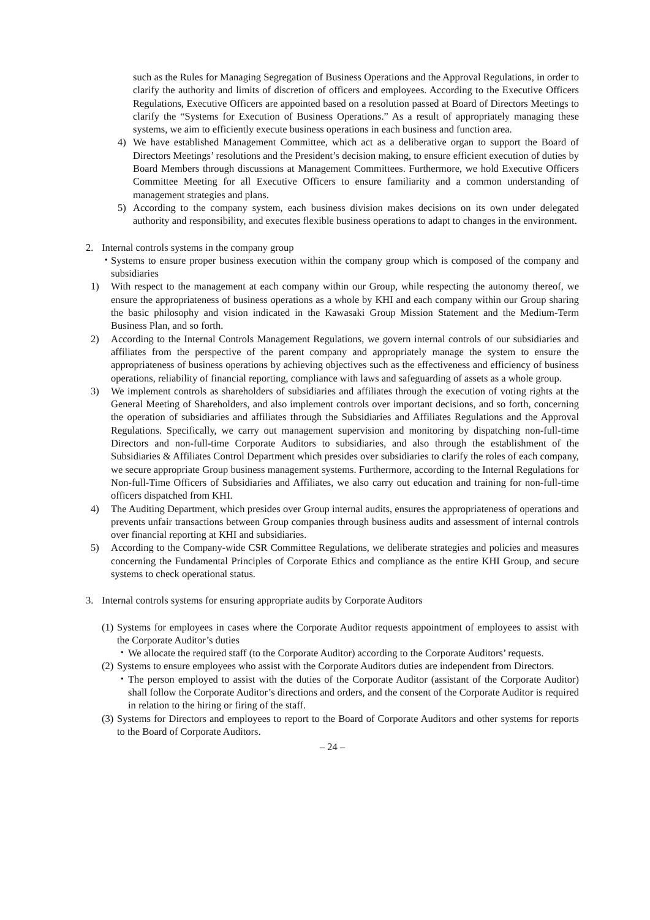such as the Rules for Managing Segregation of Business Operations and the Approval Regulations, in order to clarify the authority and limits of discretion of officers and employees. According to the Executive Officers Regulations, Executive Officers are appointed based on a resolution passed at Board of Directors Meetings to clarify the “Systems for Execution of Business Operations.” As a result of appropriately managing these systems, we aim to efficiently execute business operations in each business and function area.
4) We have established Management Committee, which act as a deliberative organ to support the Board of Directors Meetings’ resolutions and the President’s decision making, to ensure efficient execution of duties by Board Members through discussions at Management Committees. Furthermore, we hold Executive Officers Committee Meeting for all Executive Officers to ensure familiarity and a common understanding of management strategies and plans.
5) According to the company system, each business division makes decisions on its own under delegated authority and responsibility, and executes flexible business operations to adapt to changes in the environment.
2. Internal controls systems in the company group
・ Systems to ensure proper business execution within the company group which is composed of the company and subsidiaries
1) With respect to the management at each company within our Group, while respecting the autonomy thereof, we ensure the appropriateness of business operations as a whole by KHI and each company within our Group sharing the basic philosophy and vision indicated in the Kawasaki Group Mission Statement and the Medium-Term Business Plan, and so forth.
2) According to the Internal Controls Management Regulations, we govern internal controls of our subsidiaries and affiliates from the perspective of the parent company and appropriately manage the system to ensure the appropriateness of business operations by achieving objectives such as the effectiveness and efficiency of business operations, reliability of financial reporting, compliance with laws and safeguarding of assets as a whole group.
3) We implement controls as shareholders of subsidiaries and affiliates through the execution of voting rights at the General Meeting of Shareholders, and also implement controls over important decisions, and so forth, concerning the operation of subsidiaries and affiliates through the Subsidiaries and Affiliates Regulations and the Approval Regulations. Specifically, we carry out management supervision and monitoring by dispatching non-full-time Directors and non-full-time Corporate Auditors to subsidiaries, and also through the establishment of the Subsidiaries & Affiliates Control Department which presides over subsidiaries to clarify the roles of each company, we secure appropriate Group business management systems. Furthermore, according to the Internal Regulations for Non-full-Time Officers of Subsidiaries and Affiliates, we also carry out education and training for non-full-time officers dispatched from KHI.
4) The Auditing Department, which presides over Group internal audits, ensures the appropriateness of operations and prevents unfair transactions between Group companies through business audits and assessment of internal controls over financial reporting at KHI and subsidiaries.
5) According to the Company-wide CSR Committee Regulations, we deliberate strategies and policies and measures concerning the Fundamental Principles of Corporate Ethics and compliance as the entire KHI Group, and secure systems to check operational status.
3. Internal controls systems for ensuring appropriate audits by Corporate Auditors
(1) Systems for employees in cases where the Corporate Auditor requests appointment of employees to assist with the Corporate Auditor’s duties
・ We allocate the required staff (to the Corporate Auditor) according to the Corporate Auditors’ requests.
(2) Systems to ensure employees who assist with the Corporate Auditors duties are independent from Directors.
・ The person employed to assist with the duties of the Corporate Auditor (assistant of the Corporate Auditor) shall follow the Corporate Auditor’s directions and orders, and the consent of the Corporate Auditor is required in relation to the hiring or firing of the staff.
(3) Systems for Directors and employees to report to the Board of Corporate Auditors and other systems for reports to the Board of Corporate Auditors.
– 24 –